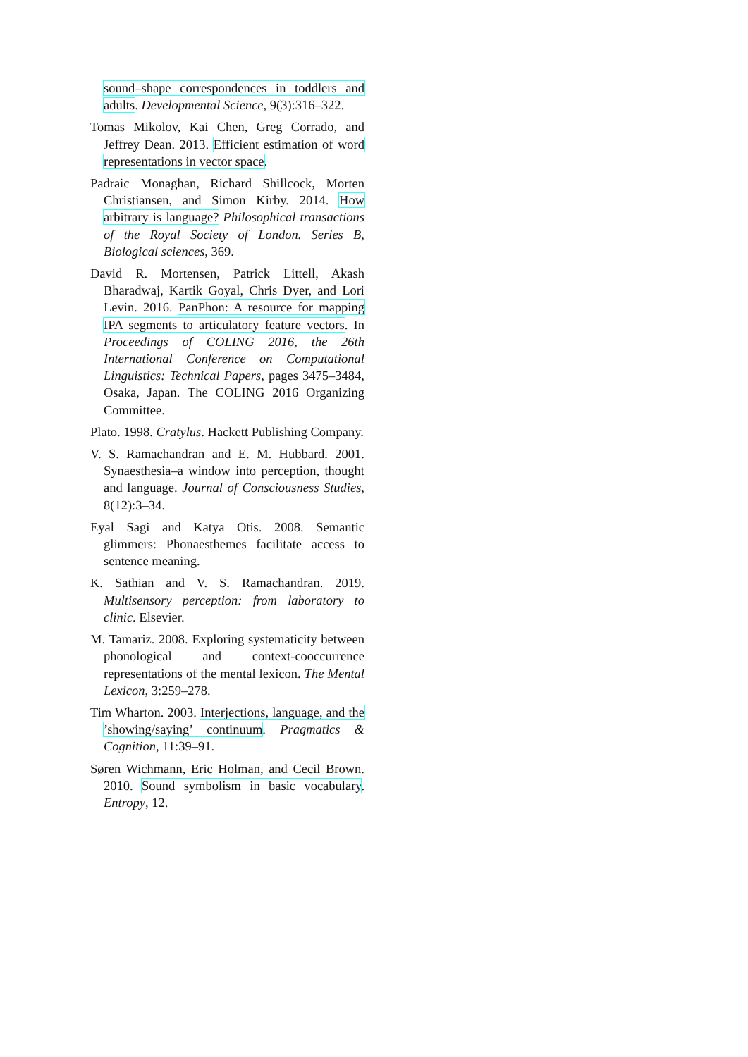sound–shape correspondences in toddlers and adults. Developmental Science, 9(3):316–322.
Tomas Mikolov, Kai Chen, Greg Corrado, and Jeffrey Dean. 2013. Efficient estimation of word representations in vector space.
Padraic Monaghan, Richard Shillcock, Morten Christiansen, and Simon Kirby. 2014. How arbitrary is language? Philosophical transactions of the Royal Society of London. Series B, Biological sciences, 369.
David R. Mortensen, Patrick Littell, Akash Bharadwaj, Kartik Goyal, Chris Dyer, and Lori Levin. 2016. PanPhon: A resource for mapping IPA segments to articulatory feature vectors. In Proceedings of COLING 2016, the 26th International Conference on Computational Linguistics: Technical Papers, pages 3475–3484, Osaka, Japan. The COLING 2016 Organizing Committee.
Plato. 1998. Cratylus. Hackett Publishing Company.
V. S. Ramachandran and E. M. Hubbard. 2001. Synaesthesia–a window into perception, thought and language. Journal of Consciousness Studies, 8(12):3–34.
Eyal Sagi and Katya Otis. 2008. Semantic glimmers: Phonaesthemes facilitate access to sentence meaning.
K. Sathian and V. S. Ramachandran. 2019. Multisensory perception: from laboratory to clinic. Elsevier.
M. Tamariz. 2008. Exploring systematicity between phonological and context-cooccurrence representations of the mental lexicon. The Mental Lexicon, 3:259–278.
Tim Wharton. 2003. Interjections, language, and the ’showing/saying’ continuum. Pragmatics & Cognition, 11:39–91.
Søren Wichmann, Eric Holman, and Cecil Brown. 2010. Sound symbolism in basic vocabulary. Entropy, 12.